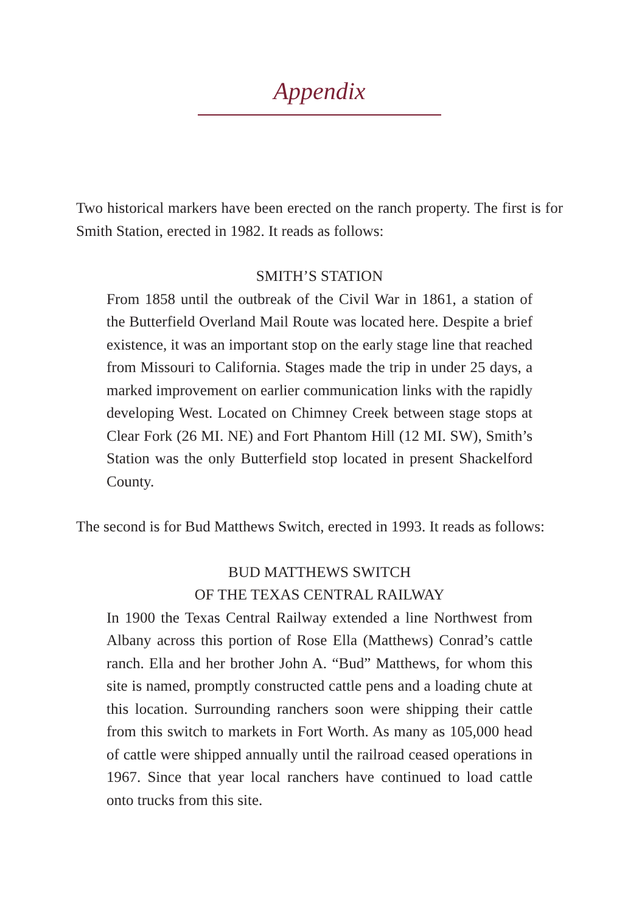Appendix
Two historical markers have been erected on the ranch property. The first is for Smith Station, erected in 1982. It reads as follows:
SMITH’S STATION
From 1858 until the outbreak of the Civil War in 1861, a station of the Butterfield Overland Mail Route was located here. Despite a brief existence, it was an important stop on the early stage line that reached from Missouri to California. Stages made the trip in under 25 days, a marked improvement on earlier communication links with the rapidly developing West. Located on Chimney Creek between stage stops at Clear Fork (26 MI. NE) and Fort Phantom Hill (12 MI. SW), Smith’s Station was the only Butterfield stop located in present Shackelford County.
The second is for Bud Matthews Switch, erected in 1993. It reads as follows:
BUD MATTHEWS SWITCH
OF THE TEXAS CENTRAL RAILWAY
In 1900 the Texas Central Railway extended a line Northwest from Albany across this portion of Rose Ella (Matthews) Conrad’s cattle ranch. Ella and her brother John A. “Bud” Matthews, for whom this site is named, promptly constructed cattle pens and a loading chute at this location. Surrounding ranchers soon were shipping their cattle from this switch to markets in Fort Worth. As many as 105,000 head of cattle were shipped annually until the railroad ceased operations in 1967. Since that year local ranchers have continued to load cattle onto trucks from this site.